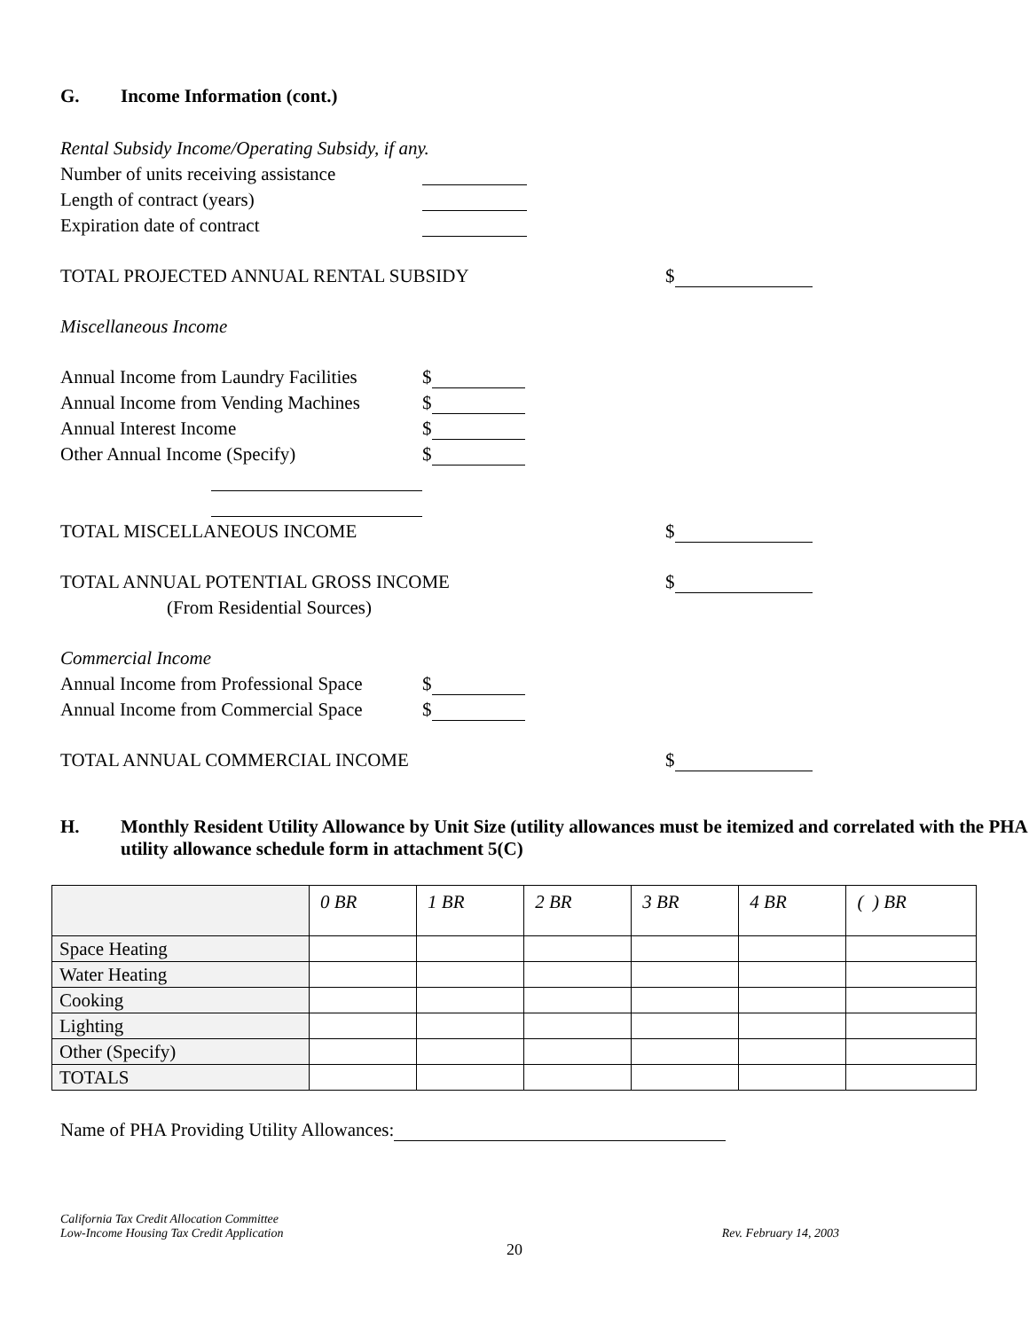G. Income Information (cont.)
Rental Subsidy Income/Operating Subsidy, if any.
Number of units receiving assistance
Length of contract (years)
Expiration date of contract
TOTAL PROJECTED ANNUAL RENTAL SUBSIDY $
Miscellaneous Income
Annual Income from Laundry Facilities $
Annual Income from Vending Machines $
Annual Interest Income $
Other Annual Income (Specify) $
TOTAL MISCELLANEOUS INCOME $
TOTAL ANNUAL POTENTIAL GROSS INCOME $
(From Residential Sources)
Commercial Income
Annual Income from Professional Space $
Annual Income from Commercial Space $
TOTAL ANNUAL COMMERCIAL INCOME $
H. Monthly Resident Utility Allowance by Unit Size (utility allowances must be itemized and correlated with the PHA utility allowance schedule form in attachment 5(C)
| | 0 BR | 1 BR | 2 BR | 3 BR | 4 BR | ( ) BR |
| --- | --- | --- | --- | --- | --- | --- |
| Space Heating | | | | | | |
| Water Heating | | | | | | |
| Cooking | | | | | | |
| Lighting | | | | | | |
| Other (Specify) | | | | | | |
| TOTALS | | | | | | |
Name of PHA Providing Utility Allowances:
California Tax Credit Allocation Committee
Low-Income Housing Tax Credit Application
Rev. February 14, 2003
20